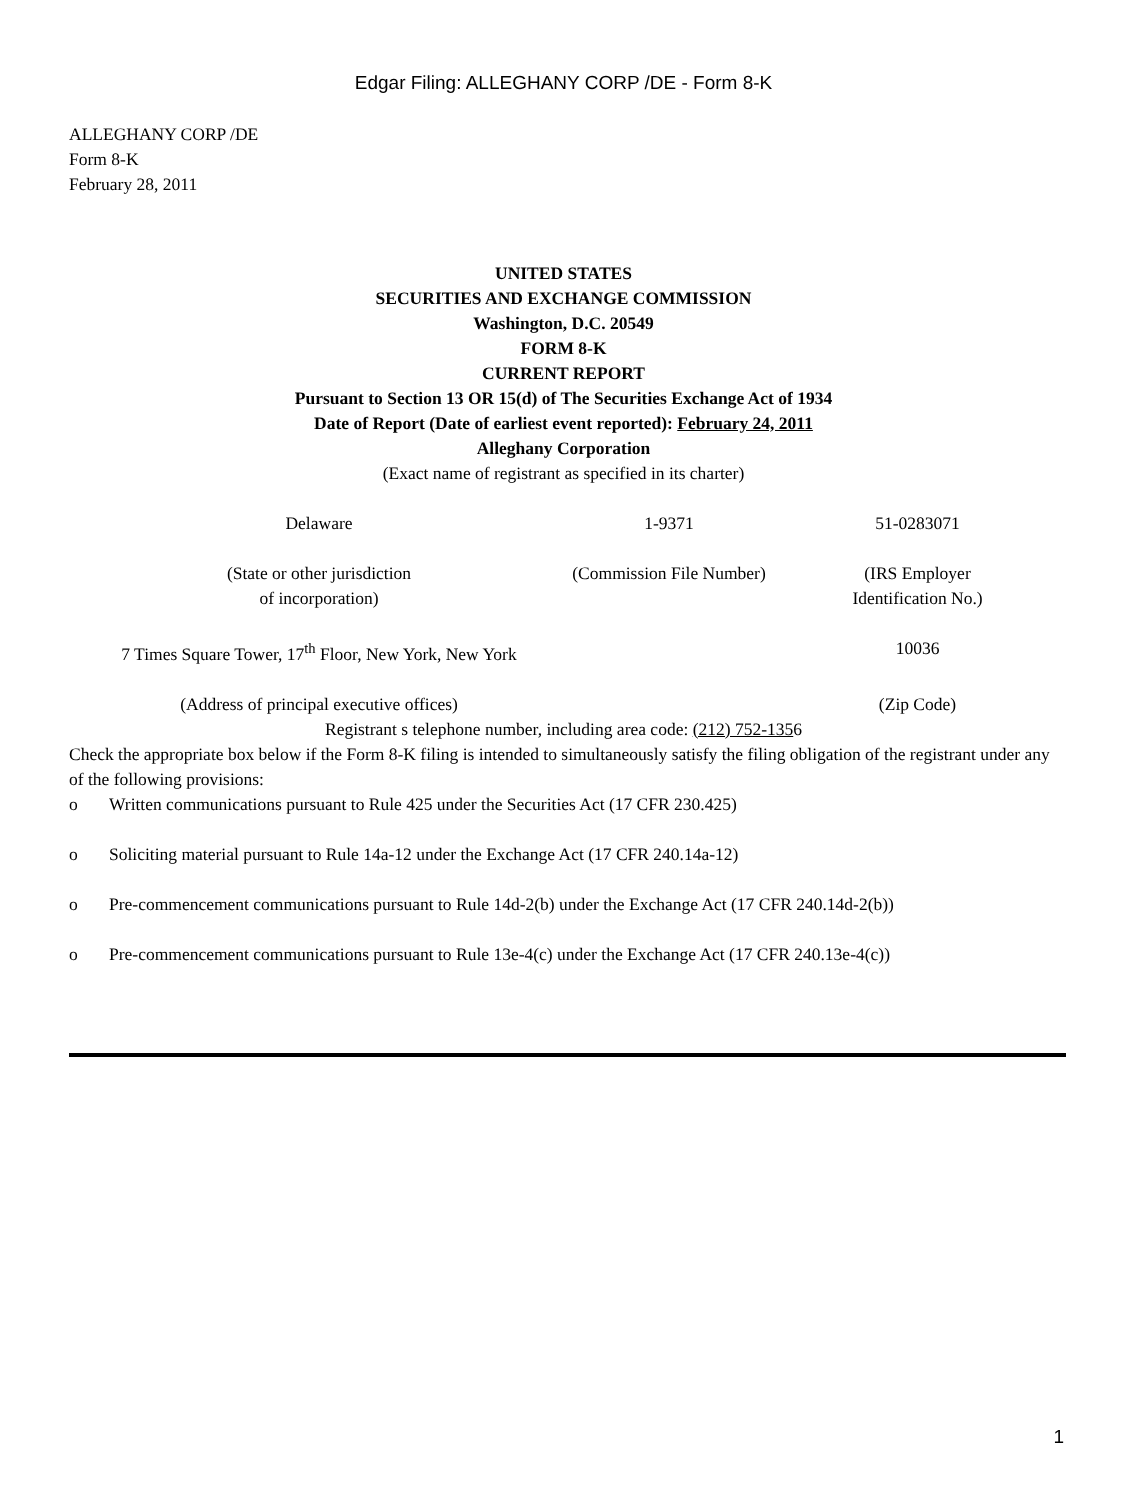Edgar Filing: ALLEGHANY CORP /DE - Form 8-K
ALLEGHANY CORP /DE
Form 8-K
February 28, 2011
UNITED STATES
SECURITIES AND EXCHANGE COMMISSION
Washington, D.C. 20549
FORM 8-K
CURRENT REPORT
Pursuant to Section 13 OR 15(d) of The Securities Exchange Act of 1934
Date of Report (Date of earliest event reported): February 24, 2011
Alleghany Corporation
(Exact name of registrant as specified in its charter)
| Delaware | 1-9371 | 51-0283071 |
| (State or other jurisdiction | (Commission File Number) | (IRS Employer |
| of incorporation) | | Identification No.) |
| 7 Times Square Tower, 17<sup>th</sup> Floor, New York, New York | | 10036 |
| (Address of principal executive offices) | | (Zip Code) |
Registrant s telephone number, including area code: (212) 752-1356
Check the appropriate box below if the Form 8-K filing is intended to simultaneously satisfy the filing obligation of the registrant under any of the following provisions:
o Written communications pursuant to Rule 425 under the Securities Act (17 CFR 230.425)
o Soliciting material pursuant to Rule 14a-12 under the Exchange Act (17 CFR 240.14a-12)
o Pre-commencement communications pursuant to Rule 14d-2(b) under the Exchange Act (17 CFR 240.14d-2(b))
o Pre-commencement communications pursuant to Rule 13e-4(c) under the Exchange Act (17 CFR 240.13e-4(c))
1